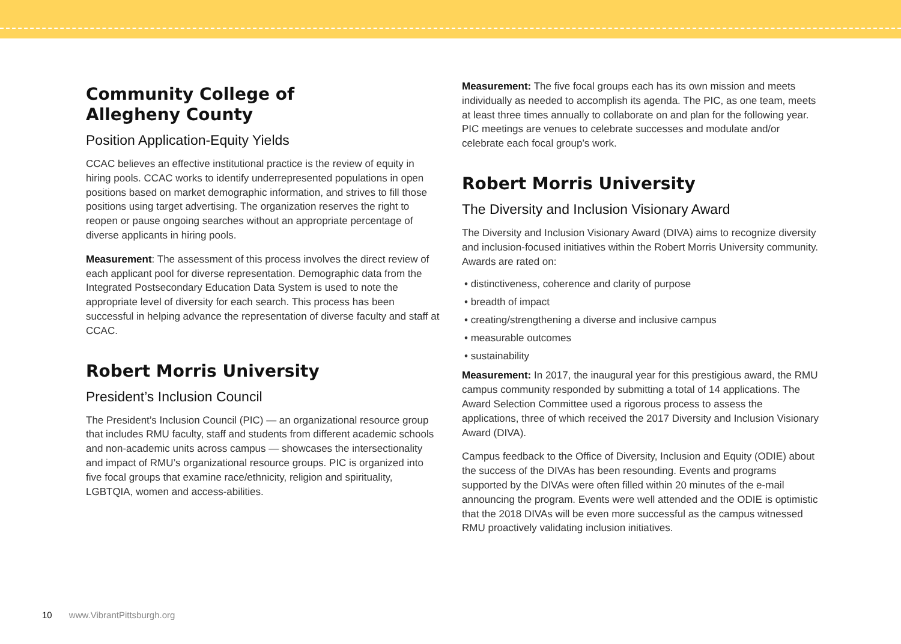Community College of
Allegheny County
Position Application-Equity Yields
CCAC believes an effective institutional practice is the review of equity in hiring pools. CCAC works to identify underrepresented populations in open positions based on market demographic information, and strives to fill those positions using target advertising. The organization reserves the right to reopen or pause ongoing searches without an appropriate percentage of diverse applicants in hiring pools.
Measurement: The assessment of this process involves the direct review of each applicant pool for diverse representation. Demographic data from the Integrated Postsecondary Education Data System is used to note the appropriate level of diversity for each search. This process has been successful in helping advance the representation of diverse faculty and staff at CCAC.
Robert Morris University
President’s Inclusion Council
The President’s Inclusion Council (PIC) — an organizational resource group that includes RMU faculty, staff and students from different academic schools and non-academic units across campus — showcases the intersectionality and impact of RMU’s organizational resource groups. PIC is organized into five focal groups that examine race/ethnicity, religion and spirituality, LGBTQIA, women and access-abilities.
Measurement: The five focal groups each has its own mission and meets individually as needed to accomplish its agenda. The PIC, as one team, meets at least three times annually to collaborate on and plan for the following year. PIC meetings are venues to celebrate successes and modulate and/or celebrate each focal group’s work.
Robert Morris University
The Diversity and Inclusion Visionary Award
The Diversity and Inclusion Visionary Award (DIVA) aims to recognize diversity and inclusion-focused initiatives within the Robert Morris University community. Awards are rated on:
• distinctiveness, coherence and clarity of purpose
• breadth of impact
• creating/strengthening a diverse and inclusive campus
• measurable outcomes
• sustainability
Measurement: In 2017, the inaugural year for this prestigious award, the RMU campus community responded by submitting a total of 14 applications. The Award Selection Committee used a rigorous process to assess the applications, three of which received the 2017 Diversity and Inclusion Visionary Award (DIVA).
Campus feedback to the Office of Diversity, Inclusion and Equity (ODIE) about the success of the DIVAs has been resounding. Events and programs supported by the DIVAs were often filled within 20 minutes of the e-mail announcing the program. Events were well attended and the ODIE is optimistic that the 2018 DIVAs will be even more successful as the campus witnessed RMU proactively validating inclusion initiatives.
10 www.VibrantPittsburgh.org